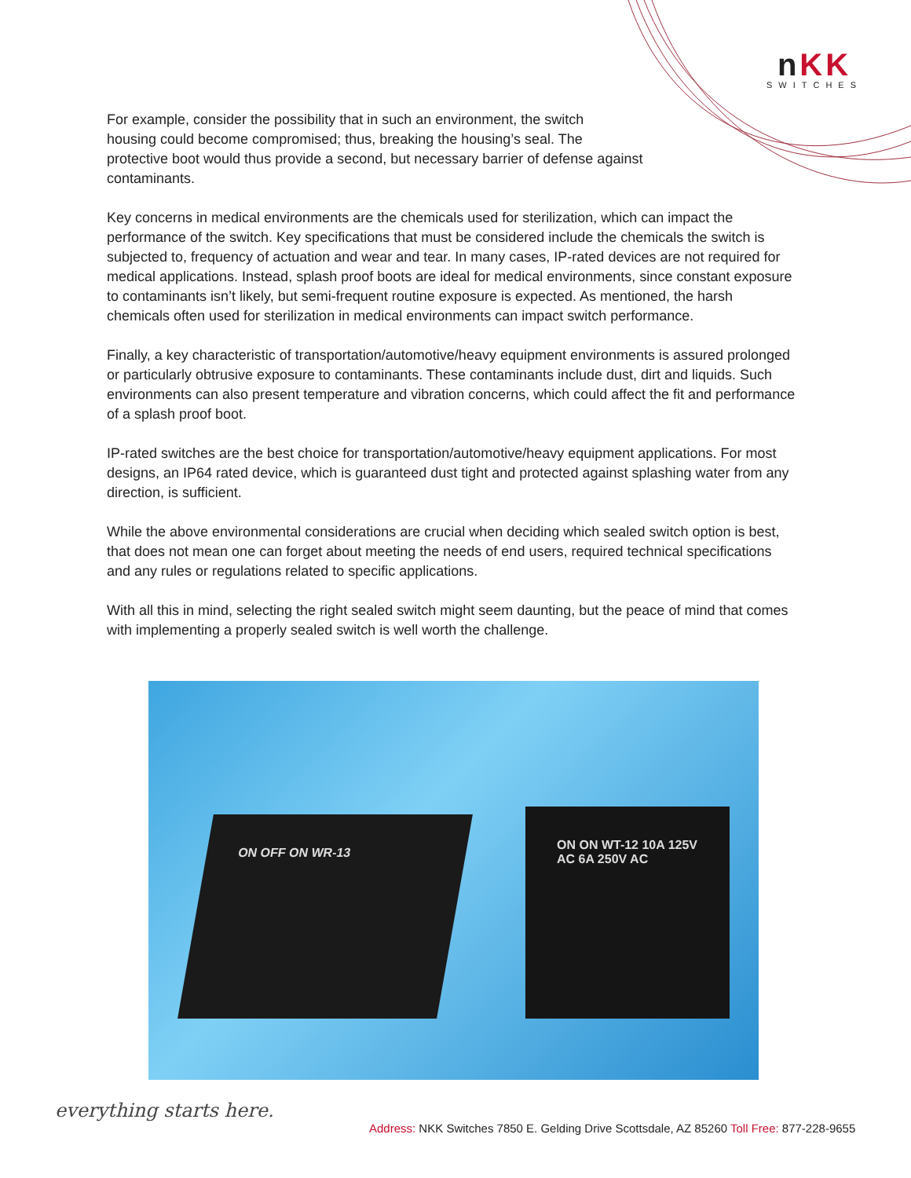nKK
SWITCHES
For example, consider the possibility that in such an environment, the switch
housing could become compromised; thus, breaking the housing’s seal. The
protective boot would thus provide a second, but necessary barrier of defense against
contaminants.
Key concerns in medical environments are the chemicals used for sterilization, which can impact the performance of the switch. Key specifications that must be considered include the chemicals the switch is subjected to, frequency of actuation and wear and tear. In many cases, IP-rated devices are not required for medical applications. Instead, splash proof boots are ideal for medical environments, since constant exposure to contaminants isn’t likely, but semi-frequent routine exposure is expected. As mentioned, the harsh chemicals often used for sterilization in medical environments can impact switch performance.
Finally, a key characteristic of transportation/automotive/heavy equipment environments is assured prolonged or particularly obtrusive exposure to contaminants. These contaminants include dust, dirt and liquids. Such environments can also present temperature and vibration concerns, which could affect the fit and performance of a splash proof boot.
IP-rated switches are the best choice for transportation/automotive/heavy equipment applications. For most designs, an IP64 rated device, which is guaranteed dust tight and protected against splashing water from any direction, is sufficient.
While the above environmental considerations are crucial when deciding which sealed switch option is best, that does not mean one can forget about meeting the needs of end users, required technical specifications and any rules or regulations related to specific applications.
With all this in mind, selecting the right sealed switch might seem daunting, but the peace of mind that comes with implementing a properly sealed switch is well worth the challenge.
ON OFF ON WR-13
ON ON WT-12 10A 125V AC 6A 250V AC
everything starts here.
Address: NKK Switches 7850 E. Gelding Drive Scottsdale, AZ 85260 Toll Free: 877-228-9655